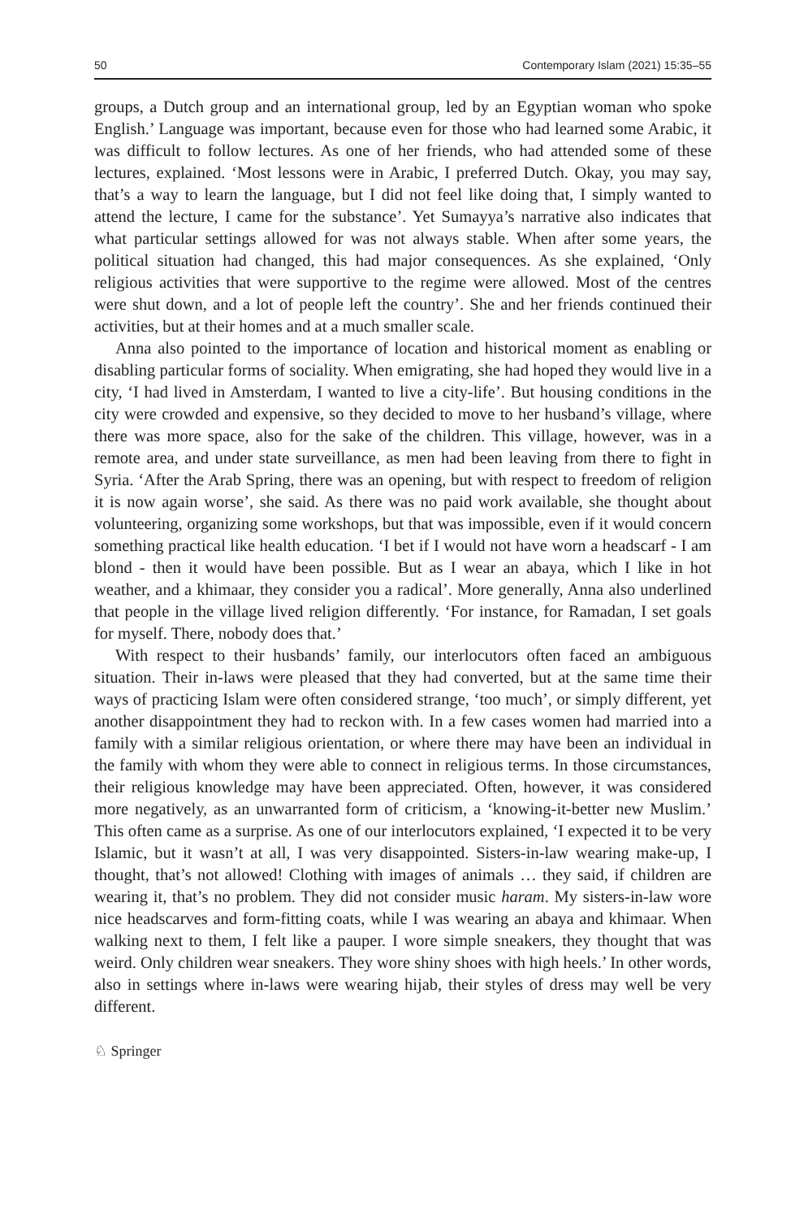50 Contemporary Islam (2021) 15:35–55
groups, a Dutch group and an international group, led by an Egyptian woman who spoke English.’ Language was important, because even for those who had learned some Arabic, it was difficult to follow lectures. As one of her friends, who had attended some of these lectures, explained. ‘Most lessons were in Arabic, I preferred Dutch. Okay, you may say, that’s a way to learn the language, but I did not feel like doing that, I simply wanted to attend the lecture, I came for the substance’. Yet Sumayya’s narrative also indicates that what particular settings allowed for was not always stable. When after some years, the political situation had changed, this had major consequences. As she explained, ‘Only religious activities that were supportive to the regime were allowed. Most of the centres were shut down, and a lot of people left the country’. She and her friends continued their activities, but at their homes and at a much smaller scale.
Anna also pointed to the importance of location and historical moment as enabling or disabling particular forms of sociality. When emigrating, she had hoped they would live in a city, ‘I had lived in Amsterdam, I wanted to live a city-life’. But housing conditions in the city were crowded and expensive, so they decided to move to her husband’s village, where there was more space, also for the sake of the children. This village, however, was in a remote area, and under state surveillance, as men had been leaving from there to fight in Syria. ‘After the Arab Spring, there was an opening, but with respect to freedom of religion it is now again worse’, she said. As there was no paid work available, she thought about volunteering, organizing some workshops, but that was impossible, even if it would concern something practical like health education. ‘I bet if I would not have worn a headscarf - I am blond - then it would have been possible. But as I wear an abaya, which I like in hot weather, and a khimaar, they consider you a radical’. More generally, Anna also underlined that people in the village lived religion differently. ‘For instance, for Ramadan, I set goals for myself. There, nobody does that.’
With respect to their husbands’ family, our interlocutors often faced an ambiguous situation. Their in-laws were pleased that they had converted, but at the same time their ways of practicing Islam were often considered strange, ‘too much’, or simply different, yet another disappointment they had to reckon with. In a few cases women had married into a family with a similar religious orientation, or where there may have been an individual in the family with whom they were able to connect in religious terms. In those circumstances, their religious knowledge may have been appreciated. Often, however, it was considered more negatively, as an unwarranted form of criticism, a ‘knowing-it-better new Muslim.’ This often came as a surprise. As one of our interlocutors explained, ‘I expected it to be very Islamic, but it wasn’t at all, I was very disappointed. Sisters-in-law wearing make-up, I thought, that’s not allowed! Clothing with images of animals … they said, if children are wearing it, that’s no problem. They did not consider music haram. My sisters-in-law wore nice headscarves and form-fitting coats, while I was wearing an abaya and khimaar. When walking next to them, I felt like a pauper. I wore simple sneakers, they thought that was weird. Only children wear sneakers. They wore shiny shoes with high heels.’ In other words, also in settings where in-laws were wearing hijab, their styles of dress may well be very different.
♘ Springer